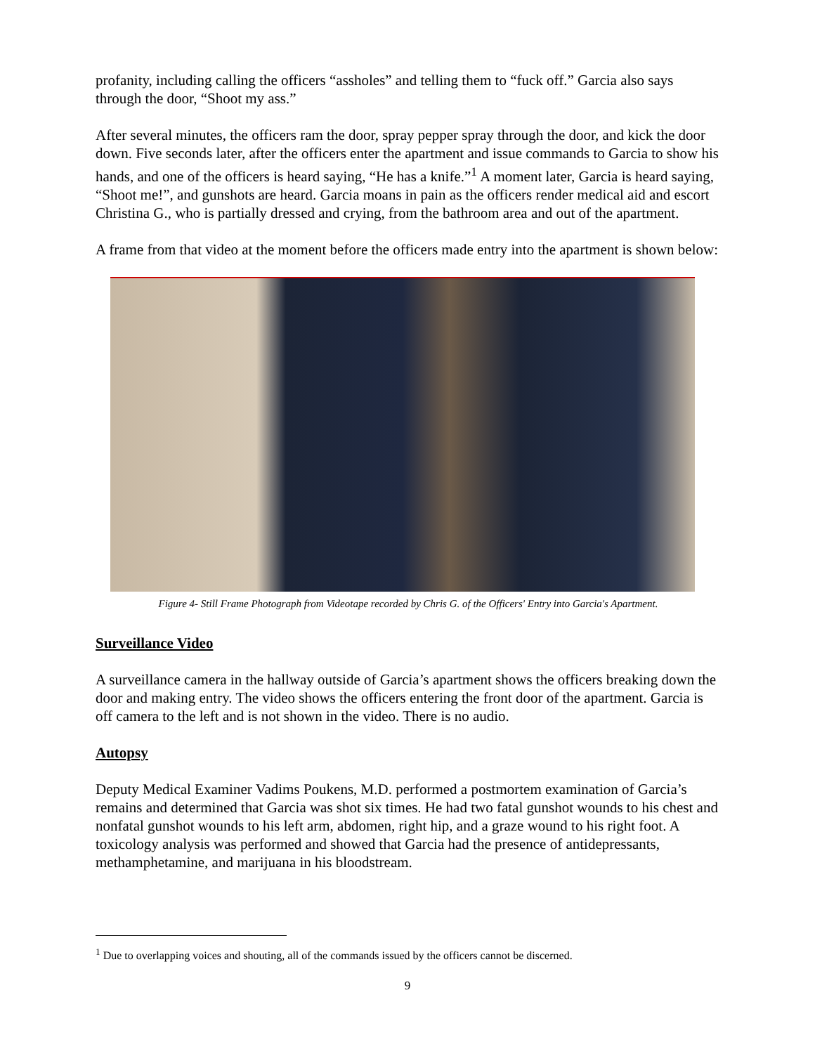profanity, including calling the officers “assholes” and telling them to “fuck off.” Garcia also says through the door, “Shoot my ass.”
After several minutes, the officers ram the door, spray pepper spray through the door, and kick the door down. Five seconds later, after the officers enter the apartment and issue commands to Garcia to show his hands, and one of the officers is heard saying, “He has a knife.”<sup>1</sup> A moment later, Garcia is heard saying, “Shoot me!”, and gunshots are heard. Garcia moans in pain as the officers render medical aid and escort Christina G., who is partially dressed and crying, from the bathroom area and out of the apartment.
A frame from that video at the moment before the officers made entry into the apartment is shown below:
Figure 4- Still Frame Photograph from Videotape recorded by Chris G. of the Officers' Entry into Garcia's Apartment.
Surveillance Video
A surveillance camera in the hallway outside of Garcia’s apartment shows the officers breaking down the door and making entry. The video shows the officers entering the front door of the apartment. Garcia is off camera to the left and is not shown in the video. There is no audio.
Autopsy
Deputy Medical Examiner Vadims Poukens, M.D. performed a postmortem examination of Garcia’s remains and determined that Garcia was shot six times. He had two fatal gunshot wounds to his chest and nonfatal gunshot wounds to his left arm, abdomen, right hip, and a graze wound to his right foot. A toxicology analysis was performed and showed that Garcia had the presence of antidepressants, methamphetamine, and marijuana in his bloodstream.
<sup>1</sup> Due to overlapping voices and shouting, all of the commands issued by the officers cannot be discerned.
9